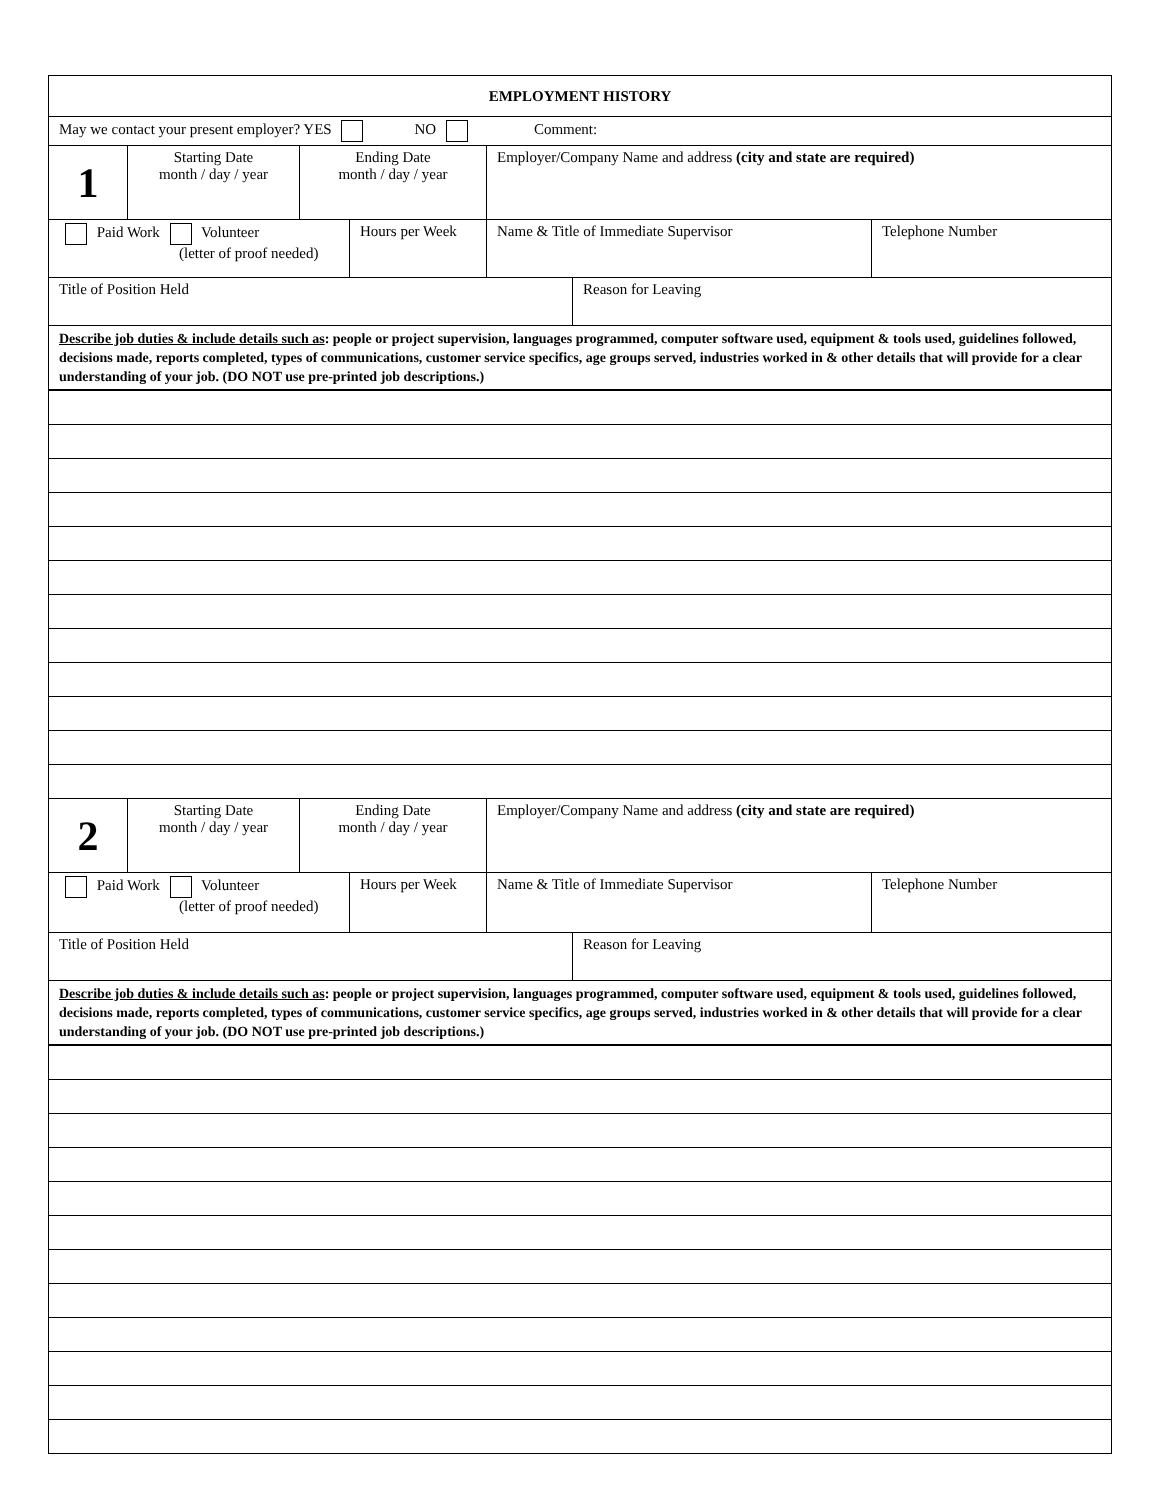| EMPLOYMENT HISTORY | | | | | | |
| May we contact your present employer? YES NO Comment: | | | | | | |
| 1 | Starting Date month / day / year | Ending Date month / day / year | | Employer/Company Name and address (city and state are required) | | |
| Paid Work Volunteer (letter of proof needed) | | | Hours per Week | Name & Title of Immediate Supervisor | | Telephone Number |
| Title of Position Held | | | | | Reason for Leaving | |
| Describe job duties & include details such as : people or project supervision, languages programmed, computer software used, equipment & tools used, guidelines followed, decisions made, reports completed, types of communications, customer service specifics, age groups served, industries worked in & other details that will provide for a clear understanding of your job. (DO NOT use pre-printed job descriptions.) | | | | | | |
| 2 | Starting Date month / day / year | Ending Date month / day / year | | Employer/Company Name and address (city and state are required) | | |
| Paid Work Volunteer (letter of proof needed) | | | Hours per Week | Name & Title of Immediate Supervisor | | Telephone Number |
| Title of Position Held | | | | | Reason for Leaving | |
| Describe job duties & include details such as : people or project supervision, languages programmed, computer software used, equipment & tools used, guidelines followed, decisions made, reports completed, types of communications, customer service specifics, age groups served, industries worked in & other details that will provide for a clear understanding of your job. (DO NOT use pre-printed job descriptions.) | | | | | | |